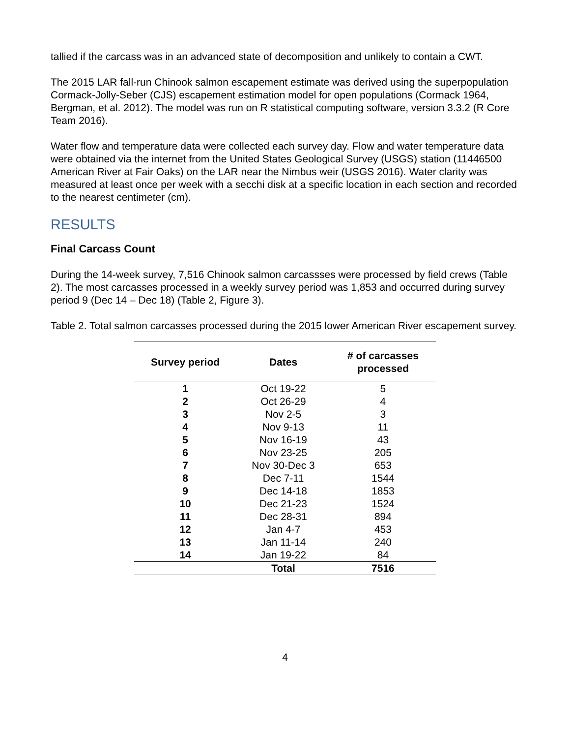tallied if the carcass was in an advanced state of decomposition and unlikely to contain a CWT.
The 2015 LAR fall-run Chinook salmon escapement estimate was derived using the superpopulation Cormack-Jolly-Seber (CJS) escapement estimation model for open populations (Cormack 1964, Bergman, et al. 2012). The model was run on R statistical computing software, version 3.3.2 (R Core Team 2016).
Water flow and temperature data were collected each survey day. Flow and water temperature data were obtained via the internet from the United States Geological Survey (USGS) station (11446500 American River at Fair Oaks) on the LAR near the Nimbus weir (USGS 2016). Water clarity was measured at least once per week with a secchi disk at a specific location in each section and recorded to the nearest centimeter (cm).
RESULTS
Final Carcass Count
During the 14-week survey, 7,516 Chinook salmon carcassses were processed by field crews (Table 2). The most carcasses processed in a weekly survey period was 1,853 and occurred during survey period 9 (Dec 14 – Dec 18) (Table 2, Figure 3).
Table 2. Total salmon carcasses processed during the 2015 lower American River escapement survey.
| Survey period | Dates | # of carcasses processed |
| --- | --- | --- |
| 1 | Oct 19-22 | 5 |
| 2 | Oct 26-29 | 4 |
| 3 | Nov 2-5 | 3 |
| 4 | Nov 9-13 | 11 |
| 5 | Nov 16-19 | 43 |
| 6 | Nov 23-25 | 205 |
| 7 | Nov 30-Dec 3 | 653 |
| 8 | Dec 7-11 | 1544 |
| 9 | Dec 14-18 | 1853 |
| 10 | Dec 21-23 | 1524 |
| 11 | Dec 28-31 | 894 |
| 12 | Jan 4-7 | 453 |
| 13 | Jan 11-14 | 240 |
| 14 | Jan 19-22 | 84 |
| | Total | 7516 |
4